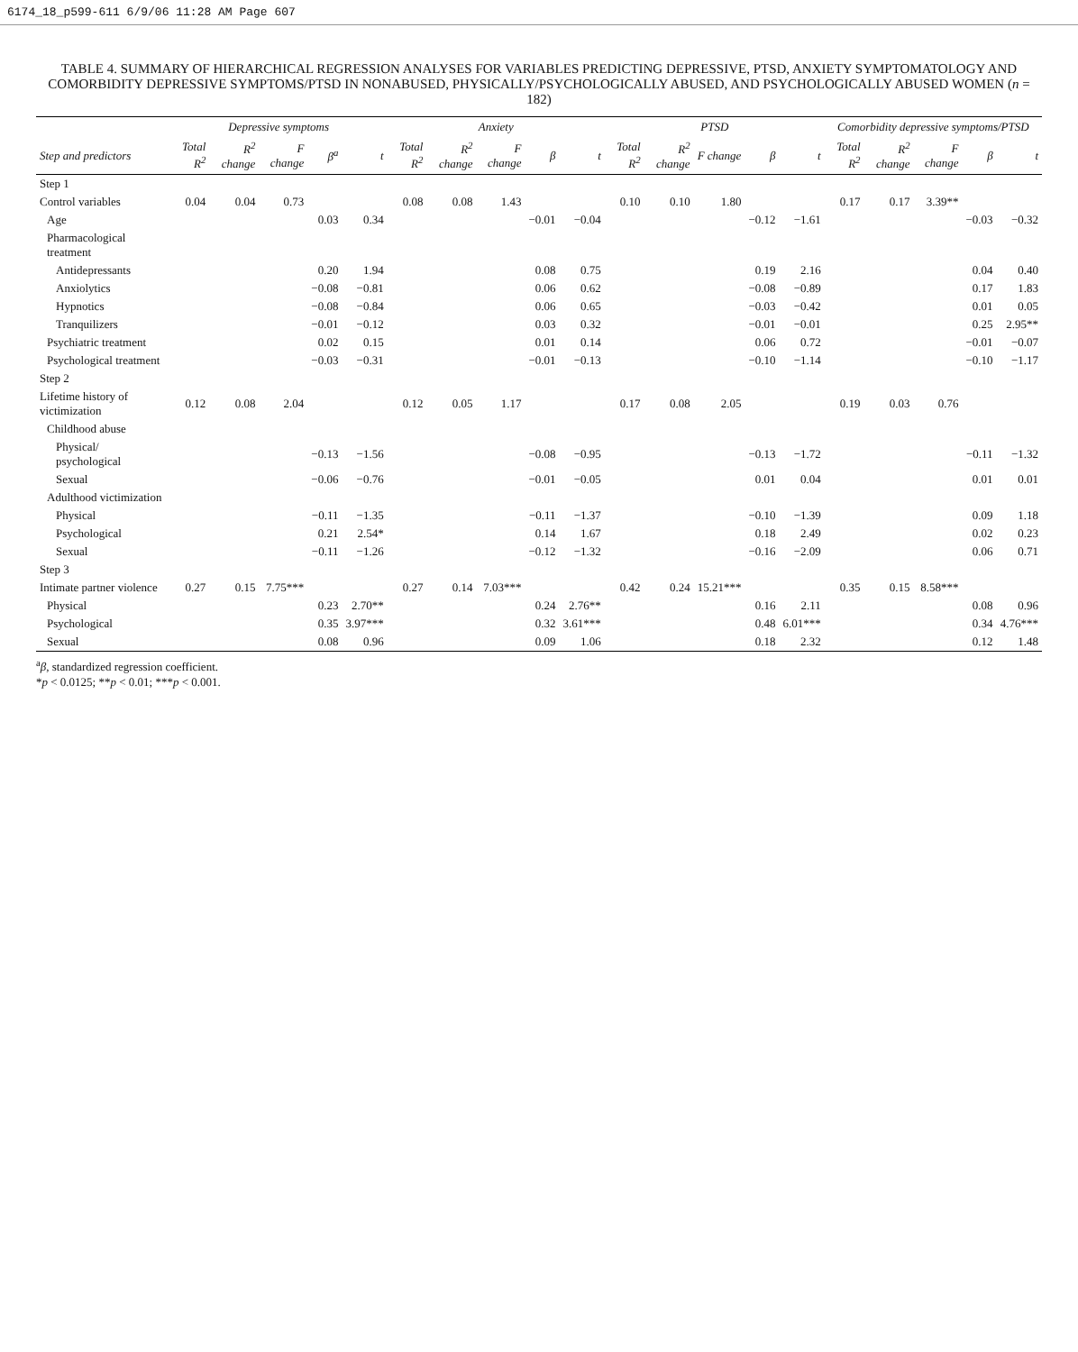6174_18_p599-611 6/9/06 11:28 AM Page 607
TABLE 4. SUMMARY OF HIERARCHICAL REGRESSION ANALYSES FOR VARIABLES PREDICTING DEPRESSIVE, PTSD, ANXIETY SYMPTOMATOLOGY AND COMORBIDITY DEPRESSIVE SYMPTOMS/PTSD IN NONABUSED, PHYSICALLY/PSYCHOLOGICALLY ABUSED, AND PSYCHOLOGICALLY ABUSED WOMEN (n = 182)
| | Depressive symptoms | | | | | Anxiety | | | | | PTSD | | | | | Comorbidity depressive symptoms/PTSD | | | | |
| --- | --- | --- | --- | --- | --- | --- | --- | --- | --- | --- | --- | --- | --- | --- | --- | --- | --- | --- | --- | --- |
| Step and predictors | Total R<sup>2</sup> | R<sup>2</sup> change | F change | β<sup>a</sup> | t | Total R<sup>2</sup> | R<sup>2</sup> change | F change | β | t | Total R<sup>2</sup> | R<sup>2</sup> change | F change | β | t | Total R<sup>2</sup> | R<sup>2</sup> change | F change | β | t |
| Step 1 | | | | | | | | | | | | | | | | | | | | |
| Control variables | 0.04 | 0.04 | 0.73 | | | 0.08 | 0.08 | 1.43 | | | 0.10 | 0.10 | 1.80 | | | 0.17 | 0.17 | 3.39** | | |
| Age | | | | 0.03 | 0.34 | | | | −0.01 | −0.04 | | | | −0.12 | −1.61 | | | | −0.03 | −0.32 |
| Pharmacological treatment | | | | | | | | | | | | | | | | | | | | |
| Antidepressants | | | | 0.20 | 1.94 | | | | 0.08 | 0.75 | | | | 0.19 | 2.16 | | | | 0.04 | 0.40 |
| Anxiolytics | | | | −0.08 | −0.81 | | | | 0.06 | 0.62 | | | | −0.08 | −0.89 | | | | 0.17 | 1.83 |
| Hypnotics | | | | −0.08 | −0.84 | | | | 0.06 | 0.65 | | | | −0.03 | −0.42 | | | | 0.01 | 0.05 |
| Tranquilizers | | | | −0.01 | −0.12 | | | | 0.03 | 0.32 | | | | −0.01 | −0.01 | | | | 0.25 | 2.95** |
| Psychiatric treatment | | | | 0.02 | 0.15 | | | | 0.01 | 0.14 | | | | 0.06 | 0.72 | | | | −0.01 | −0.07 |
| Psychological treatment | | | | −0.03 | −0.31 | | | | −0.01 | −0.13 | | | | −0.10 | −1.14 | | | | −0.10 | −1.17 |
| Step 2 | | | | | | | | | | | | | | | | | | | | |
| Lifetime history of victimization | 0.12 | 0.08 | 2.04 | | | 0.12 | 0.05 | 1.17 | | | 0.17 | 0.08 | 2.05 | | | 0.19 | 0.03 | 0.76 | | |
| Childhood abuse | | | | | | | | | | | | | | | | | | | | |
| Physical/ psychological | | | | −0.13 | −1.56 | | | | −0.08 | −0.95 | | | | −0.13 | −1.72 | | | | −0.11 | −1.32 |
| Sexual | | | | −0.06 | −0.76 | | | | −0.01 | −0.05 | | | | 0.01 | 0.04 | | | | 0.01 | 0.01 |
| Adulthood victimization | | | | | | | | | | | | | | | | | | | | |
| Physical | | | | −0.11 | −1.35 | | | | −0.11 | −1.37 | | | | −0.10 | −1.39 | | | | 0.09 | 1.18 |
| Psychological | | | | 0.21 | 2.54* | | | | 0.14 | 1.67 | | | | 0.18 | 2.49 | | | | 0.02 | 0.23 |
| Sexual | | | | −0.11 | −1.26 | | | | −0.12 | −1.32 | | | | −0.16 | −2.09 | | | | 0.06 | 0.71 |
| Step 3 | | | | | | | | | | | | | | | | | | | | |
| Intimate partner violence | 0.27 | 0.15 | 7.75*** | | | 0.27 | 0.14 | 7.03*** | | | 0.42 | 0.24 | 15.21*** | | | 0.35 | 0.15 | 8.58*** | | |
| Physical | | | | 0.23 | 2.70** | | | | 0.24 | 2.76** | | | | 0.16 | 2.11 | | | | 0.08 | 0.96 |
| Psychological | | | | 0.35 | 3.97*** | | | | 0.32 | 3.61*** | | | | 0.48 | 6.01*** | | | | 0.34 | 4.76*** |
| Sexual | | | | 0.08 | 0.96 | | | | 0.09 | 1.06 | | | | 0.18 | 2.32 | | | | 0.12 | 1.48 |
<sup>a</sup> β, standardized regression coefficient.
*p < 0.0125; **p < 0.01; ***p < 0.001.